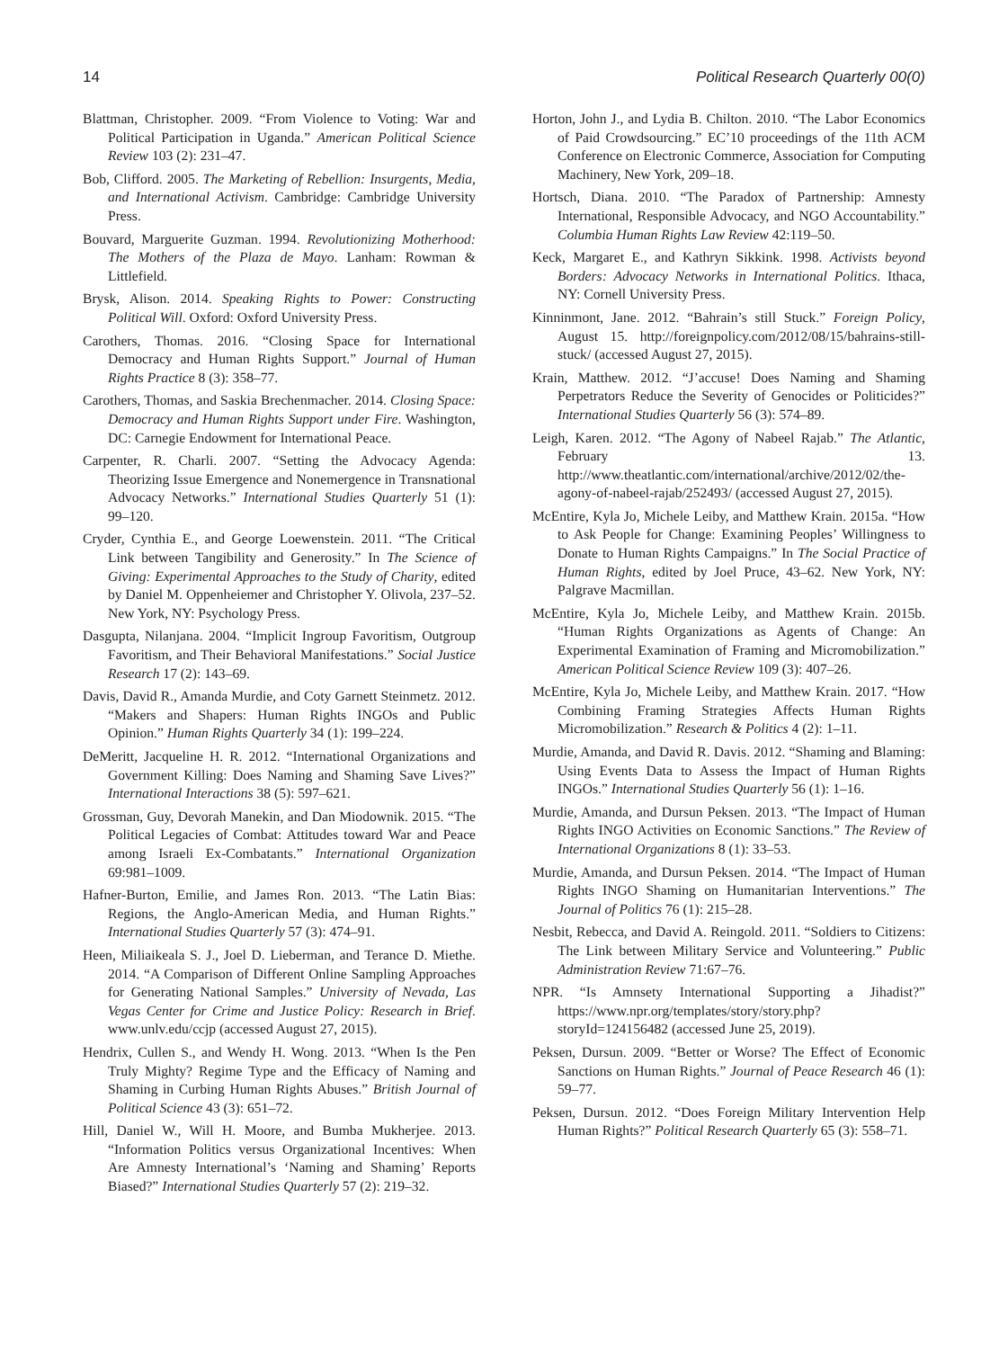14 Political Research Quarterly 00(0)
Blattman, Christopher. 2009. “From Violence to Voting: War and Political Participation in Uganda.” American Political Science Review 103 (2): 231–47.
Bob, Clifford. 2005. The Marketing of Rebellion: Insurgents, Media, and International Activism. Cambridge: Cambridge University Press.
Bouvard, Marguerite Guzman. 1994. Revolutionizing Motherhood: The Mothers of the Plaza de Mayo. Lanham: Rowman & Littlefield.
Brysk, Alison. 2014. Speaking Rights to Power: Constructing Political Will. Oxford: Oxford University Press.
Carothers, Thomas. 2016. “Closing Space for International Democracy and Human Rights Support.” Journal of Human Rights Practice 8 (3): 358–77.
Carothers, Thomas, and Saskia Brechenmacher. 2014. Closing Space: Democracy and Human Rights Support under Fire. Washington, DC: Carnegie Endowment for International Peace.
Carpenter, R. Charli. 2007. “Setting the Advocacy Agenda: Theorizing Issue Emergence and Nonemergence in Transnational Advocacy Networks.” International Studies Quarterly 51 (1): 99–120.
Cryder, Cynthia E., and George Loewenstein. 2011. “The Critical Link between Tangibility and Generosity.” In The Science of Giving: Experimental Approaches to the Study of Charity, edited by Daniel M. Oppenheiemer and Christopher Y. Olivola, 237–52. New York, NY: Psychology Press.
Dasgupta, Nilanjana. 2004. “Implicit Ingroup Favoritism, Outgroup Favoritism, and Their Behavioral Manifestations.” Social Justice Research 17 (2): 143–69.
Davis, David R., Amanda Murdie, and Coty Garnett Steinmetz. 2012. “Makers and Shapers: Human Rights INGOs and Public Opinion.” Human Rights Quarterly 34 (1): 199–224.
DeMeritt, Jacqueline H. R. 2012. “International Organizations and Government Killing: Does Naming and Shaming Save Lives?” International Interactions 38 (5): 597–621.
Grossman, Guy, Devorah Manekin, and Dan Miodownik. 2015. “The Political Legacies of Combat: Attitudes toward War and Peace among Israeli Ex-Combatants.” International Organization 69:981–1009.
Hafner-Burton, Emilie, and James Ron. 2013. “The Latin Bias: Regions, the Anglo-American Media, and Human Rights.” International Studies Quarterly 57 (3): 474–91.
Heen, Miliaikeala S. J., Joel D. Lieberman, and Terance D. Miethe. 2014. “A Comparison of Different Online Sampling Approaches for Generating National Samples.” University of Nevada, Las Vegas Center for Crime and Justice Policy: Research in Brief. www.unlv.edu/ccjp (accessed August 27, 2015).
Hendrix, Cullen S., and Wendy H. Wong. 2013. “When Is the Pen Truly Mighty? Regime Type and the Efficacy of Naming and Shaming in Curbing Human Rights Abuses.” British Journal of Political Science 43 (3): 651–72.
Hill, Daniel W., Will H. Moore, and Bumba Mukherjee. 2013. “Information Politics versus Organizational Incentives: When Are Amnesty International’s ‘Naming and Shaming’ Reports Biased?” International Studies Quarterly 57 (2): 219–32.
Horton, John J., and Lydia B. Chilton. 2010. “The Labor Economics of Paid Crowdsourcing.” EC’10 proceedings of the 11th ACM Conference on Electronic Commerce, Association for Computing Machinery, New York, 209–18.
Hortsch, Diana. 2010. “The Paradox of Partnership: Amnesty International, Responsible Advocacy, and NGO Accountability.” Columbia Human Rights Law Review 42:119–50.
Keck, Margaret E., and Kathryn Sikkink. 1998. Activists beyond Borders: Advocacy Networks in International Politics. Ithaca, NY: Cornell University Press.
Kinninmont, Jane. 2012. “Bahrain’s still Stuck.” Foreign Policy, August 15. http://foreignpolicy.com/2012/08/15/bahrains-still-stuck/ (accessed August 27, 2015).
Krain, Matthew. 2012. “J’accuse! Does Naming and Shaming Perpetrators Reduce the Severity of Genocides or Politicides?” International Studies Quarterly 56 (3): 574–89.
Leigh, Karen. 2012. “The Agony of Nabeel Rajab.” The Atlantic, February 13. http://www.theatlantic.com/international/archive/2012/02/the-agony-of-nabeel-rajab/252493/ (accessed August 27, 2015).
McEntire, Kyla Jo, Michele Leiby, and Matthew Krain. 2015a. “How to Ask People for Change: Examining Peoples’ Willingness to Donate to Human Rights Campaigns.” In The Social Practice of Human Rights, edited by Joel Pruce, 43–62. New York, NY: Palgrave Macmillan.
McEntire, Kyla Jo, Michele Leiby, and Matthew Krain. 2015b. “Human Rights Organizations as Agents of Change: An Experimental Examination of Framing and Micromobilization.” American Political Science Review 109 (3): 407–26.
McEntire, Kyla Jo, Michele Leiby, and Matthew Krain. 2017. “How Combining Framing Strategies Affects Human Rights Micromobilization.” Research & Politics 4 (2): 1–11.
Murdie, Amanda, and David R. Davis. 2012. “Shaming and Blaming: Using Events Data to Assess the Impact of Human Rights INGOs.” International Studies Quarterly 56 (1): 1–16.
Murdie, Amanda, and Dursun Peksen. 2013. “The Impact of Human Rights INGO Activities on Economic Sanctions.” The Review of International Organizations 8 (1): 33–53.
Murdie, Amanda, and Dursun Peksen. 2014. “The Impact of Human Rights INGO Shaming on Humanitarian Interventions.” The Journal of Politics 76 (1): 215–28.
Nesbit, Rebecca, and David A. Reingold. 2011. “Soldiers to Citizens: The Link between Military Service and Volunteering.” Public Administration Review 71:67–76.
NPR. “Is Amnsety International Supporting a Jihadist?” https://www.npr.org/templates/story/story.php?storyId=124156482 (accessed June 25, 2019).
Peksen, Dursun. 2009. “Better or Worse? The Effect of Economic Sanctions on Human Rights.” Journal of Peace Research 46 (1): 59–77.
Peksen, Dursun. 2012. “Does Foreign Military Intervention Help Human Rights?” Political Research Quarterly 65 (3): 558–71.